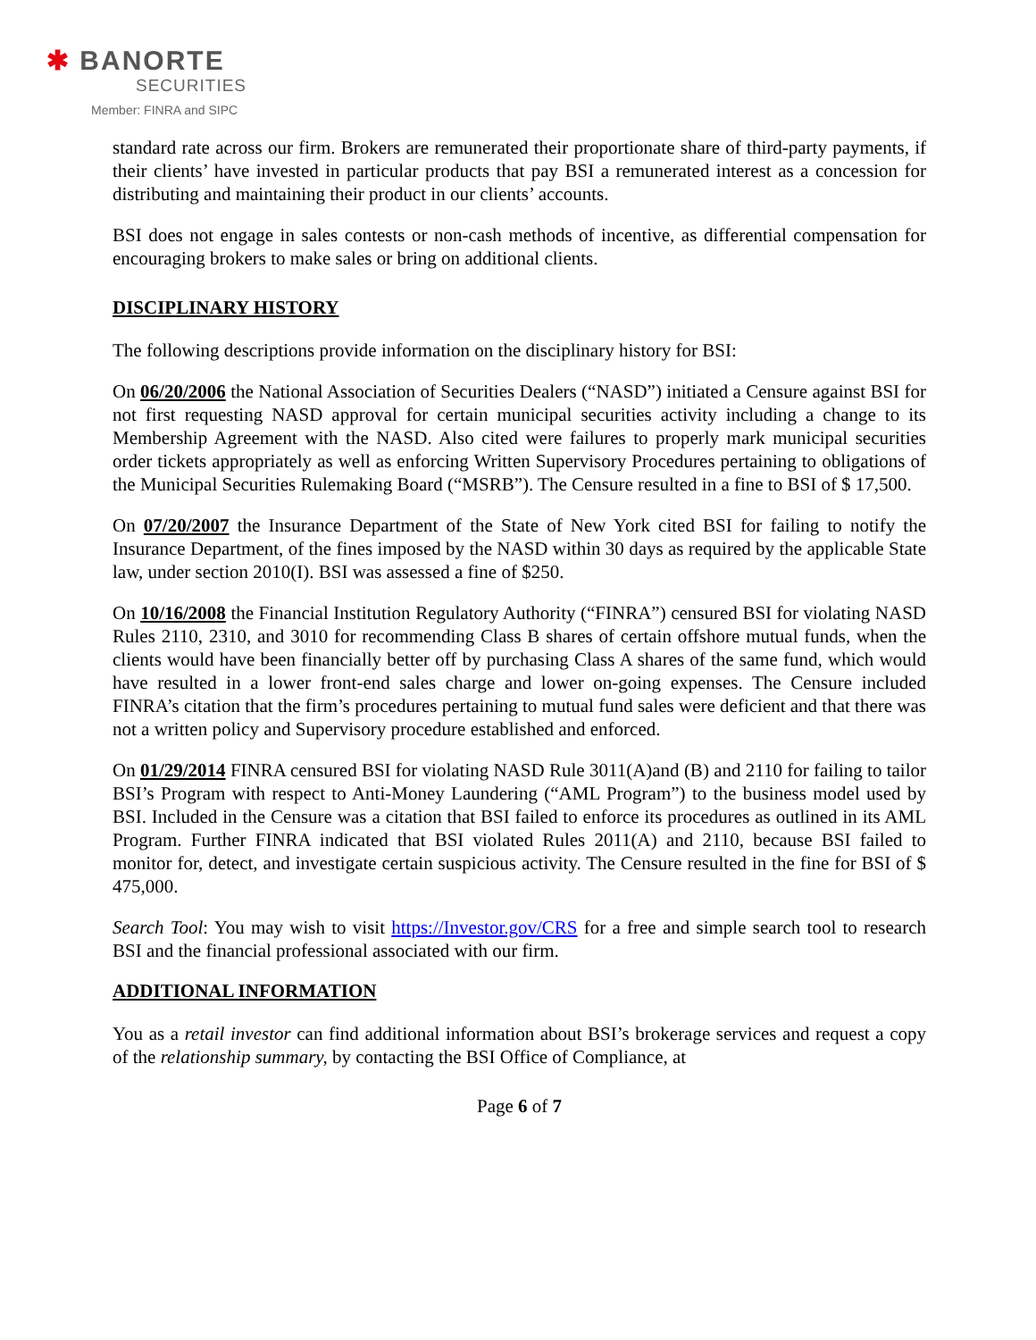✱ BANORTE
SECURITIES
Member: FINRA and SIPC
standard rate across our firm. Brokers are remunerated their proportionate share of third-party payments, if their clients’ have invested in particular products that pay BSI a remunerated interest as a concession for distributing and maintaining their product in our clients’ accounts.
BSI does not engage in sales contests or non-cash methods of incentive, as differential compensation for encouraging brokers to make sales or bring on additional clients.
DISCIPLINARY HISTORY
The following descriptions provide information on the disciplinary history for BSI:
On 06/20/2006 the National Association of Securities Dealers (“NASD”) initiated a Censure against BSI for not first requesting NASD approval for certain municipal securities activity including a change to its Membership Agreement with the NASD. Also cited were failures to properly mark municipal securities order tickets appropriately as well as enforcing Written Supervisory Procedures pertaining to obligations of the Municipal Securities Rulemaking Board (“MSRB”). The Censure resulted in a fine to BSI of $ 17,500.
On 07/20/2007 the Insurance Department of the State of New York cited BSI for failing to notify the Insurance Department, of the fines imposed by the NASD within 30 days as required by the applicable State law, under section 2010(I). BSI was assessed a fine of $250.
On 10/16/2008 the Financial Institution Regulatory Authority (“FINRA”) censured BSI for violating NASD Rules 2110, 2310, and 3010 for recommending Class B shares of certain offshore mutual funds, when the clients would have been financially better off by purchasing Class A shares of the same fund, which would have resulted in a lower front-end sales charge and lower on-going expenses. The Censure included FINRA’s citation that the firm’s procedures pertaining to mutual fund sales were deficient and that there was not a written policy and Supervisory procedure established and enforced.
On 01/29/2014 FINRA censured BSI for violating NASD Rule 3011(A)and (B) and 2110 for failing to tailor BSI’s Program with respect to Anti-Money Laundering (“AML Program”) to the business model used by BSI. Included in the Censure was a citation that BSI failed to enforce its procedures as outlined in its AML Program. Further FINRA indicated that BSI violated Rules 2011(A) and 2110, because BSI failed to monitor for, detect, and investigate certain suspicious activity. The Censure resulted in the fine for BSI of $ 475,000.
Search Tool: You may wish to visit https://Investor.gov/CRS for a free and simple search tool to research BSI and the financial professional associated with our firm.
ADDITIONAL INFORMATION
You as a retail investor can find additional information about BSI’s brokerage services and request a copy of the relationship summary, by contacting the BSI Office of Compliance, at
Page 6 of 7